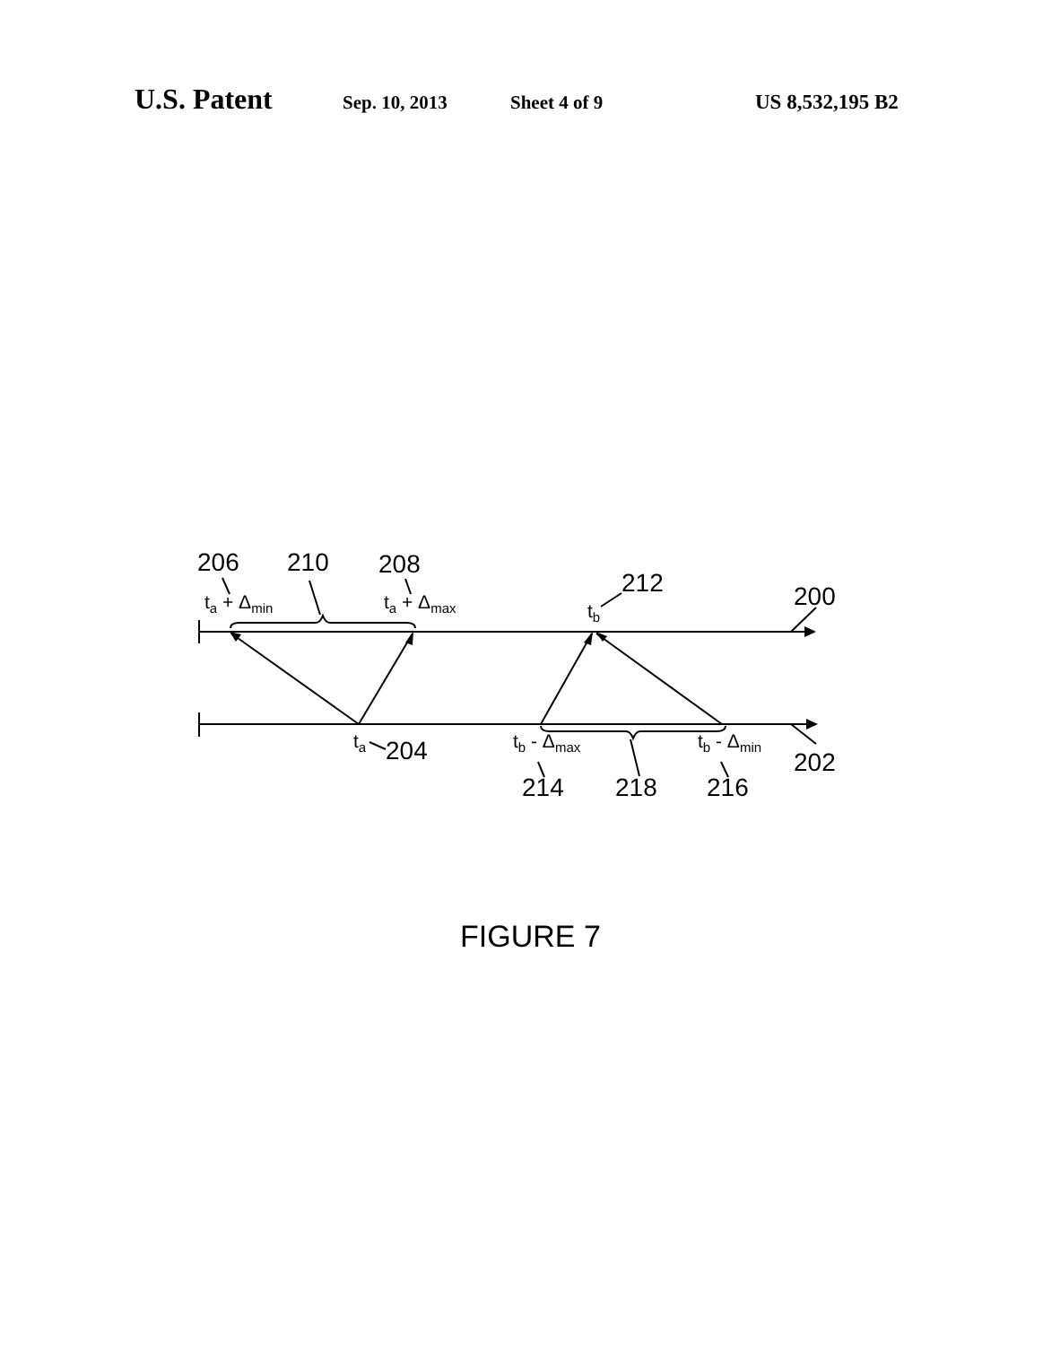U.S. Patent Sep. 10, 2013 Sheet 4 of 9 US 8,532,195 B2
206 210 208
212 200 t<sub>a</sub> + Δ<sub>min</sub> t<sub>a</sub> + Δ<sub>max</sub> t<sub>b</sub>
t<sub>a</sub> 204 t<sub>b</sub> - Δ<sub>max</sub> t<sub>b</sub> - Δ<sub>min</sub>
202
214 218 216
FIGURE 7